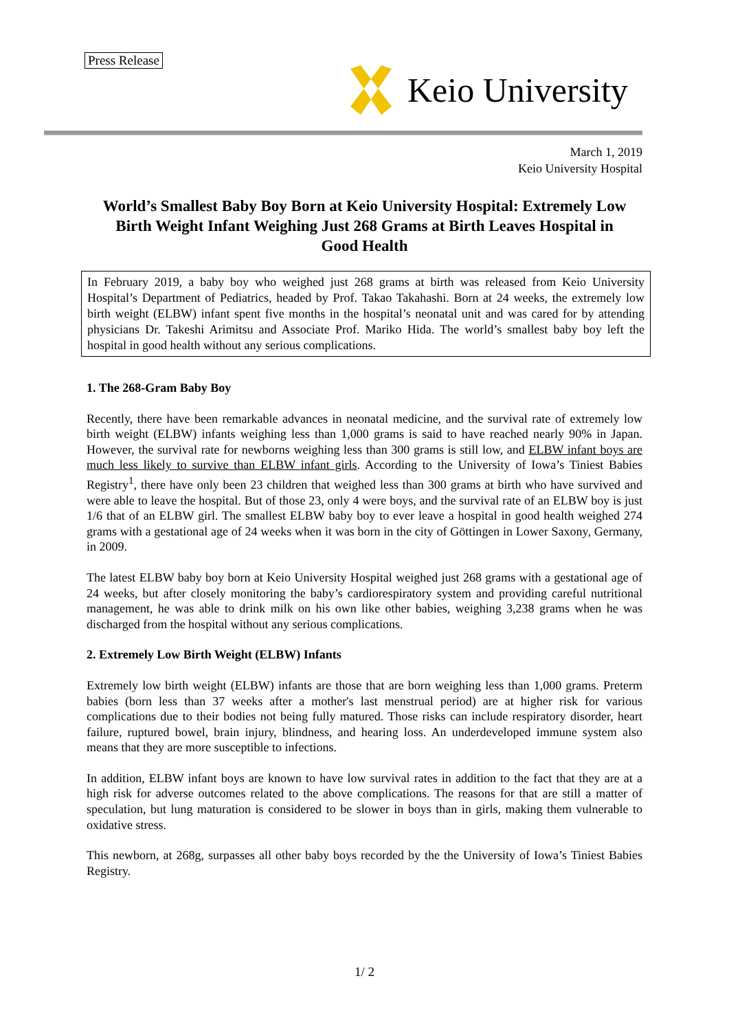Press Release
Keio University
March 1, 2019
Keio University Hospital
World’s Smallest Baby Boy Born at Keio University Hospital: Extremely Low Birth Weight Infant Weighing Just 268 Grams at Birth Leaves Hospital in Good Health
In February 2019, a baby boy who weighed just 268 grams at birth was released from Keio University Hospital’s Department of Pediatrics, headed by Prof. Takao Takahashi. Born at 24 weeks, the extremely low birth weight (ELBW) infant spent five months in the hospital’s neonatal unit and was cared for by attending physicians Dr. Takeshi Arimitsu and Associate Prof. Mariko Hida. The world’s smallest baby boy left the hospital in good health without any serious complications.
1. The 268-Gram Baby Boy
Recently, there have been remarkable advances in neonatal medicine, and the survival rate of extremely low birth weight (ELBW) infants weighing less than 1,000 grams is said to have reached nearly 90% in Japan. However, the survival rate for newborns weighing less than 300 grams is still low, and ELBW infant boys are much less likely to survive than ELBW infant girls. According to the University of Iowa’s Tiniest Babies Registry<sup>1</sup>, there have only been 23 children that weighed less than 300 grams at birth who have survived and were able to leave the hospital. But of those 23, only 4 were boys, and the survival rate of an ELBW boy is just 1/6 that of an ELBW girl. The smallest ELBW baby boy to ever leave a hospital in good health weighed 274 grams with a gestational age of 24 weeks when it was born in the city of Göttingen in Lower Saxony, Germany, in 2009.
The latest ELBW baby boy born at Keio University Hospital weighed just 268 grams with a gestational age of 24 weeks, but after closely monitoring the baby’s cardiorespiratory system and providing careful nutritional management, he was able to drink milk on his own like other babies, weighing 3,238 grams when he was discharged from the hospital without any serious complications.
2. Extremely Low Birth Weight (ELBW) Infants
Extremely low birth weight (ELBW) infants are those that are born weighing less than 1,000 grams. Preterm babies (born less than 37 weeks after a mother's last menstrual period) are at higher risk for various complications due to their bodies not being fully matured. Those risks can include respiratory disorder, heart failure, ruptured bowel, brain injury, blindness, and hearing loss. An underdeveloped immune system also means that they are more susceptible to infections.
In addition, ELBW infant boys are known to have low survival rates in addition to the fact that they are at a high risk for adverse outcomes related to the above complications. The reasons for that are still a matter of speculation, but lung maturation is considered to be slower in boys than in girls, making them vulnerable to oxidative stress.
This newborn, at 268g, surpasses all other baby boys recorded by the the University of Iowa’s Tiniest Babies Registry.
1/ 2